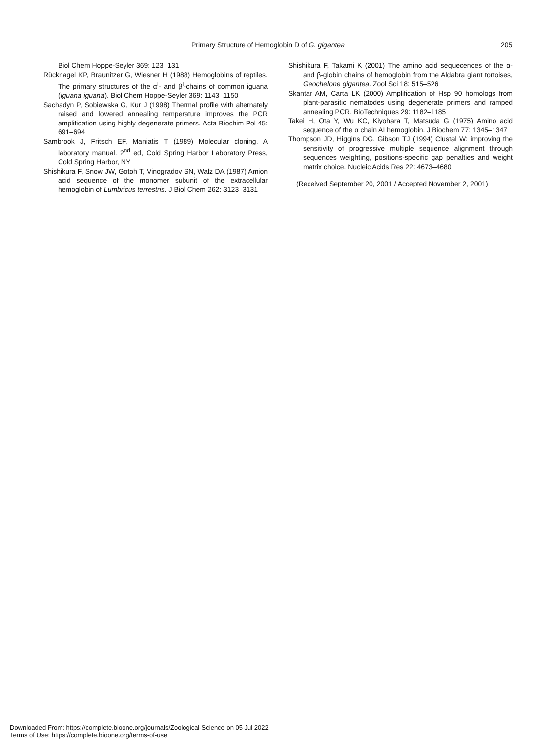Primary Structure of Hemoglobin D of G. gigantea 205
Biol Chem Hoppe-Seyler 369: 123–131
Rücknagel KP, Braunitzer G, Wiesner H (1988) Hemoglobins of reptiles. The primary structures of the α<sup>I</sup>- and β<sup>I</sup>-chains of common iguana (Iguana iguana). Biol Chem Hoppe-Seyler 369: 1143–1150
Sachadyn P, Sobiewska G, Kur J (1998) Thermal profile with alternately raised and lowered annealing temperature improves the PCR amplification using highly degenerate primers. Acta Biochim Pol 45: 691–694
Sambrook J, Fritsch EF, Maniatis T (1989) Molecular cloning. A laboratory manual. 2<sup>nd</sup> ed, Cold Spring Harbor Laboratory Press, Cold Spring Harbor, NY
Shishikura F, Snow JW, Gotoh T, Vinogradov SN, Walz DA (1987) Amion acid sequence of the monomer subunit of the extracellular hemoglobin of Lumbricus terrestris. J Biol Chem 262: 3123–3131
Shishikura F, Takami K (2001) The amino acid sequecences of the α- and β-globin chains of hemoglobin from the Aldabra giant tortoises, Geochelone gigantea. Zool Sci 18: 515–526
Skantar AM, Carta LK (2000) Amplification of Hsp 90 homologs from plant-parasitic nematodes using degenerate primers and ramped annealing PCR. BioTechniques 29: 1182–1185
Takei H, Ota Y, Wu KC, Kiyohara T, Matsuda G (1975) Amino acid sequence of the α chain AI hemoglobin. J Biochem 77: 1345–1347
Thompson JD, Higgins DG, Gibson TJ (1994) Clustal W: improving the sensitivity of progressive multiple sequence alignment through sequences weighting, positions-specific gap penalties and weight matrix choice. Nucleic Acids Res 22: 4673–4680
(Received September 20, 2001 / Accepted November 2, 2001)
Downloaded From: https://complete.bioone.org/journals/Zoological-Science on 05 Jul 2022
Terms of Use: https://complete.bioone.org/terms-of-use